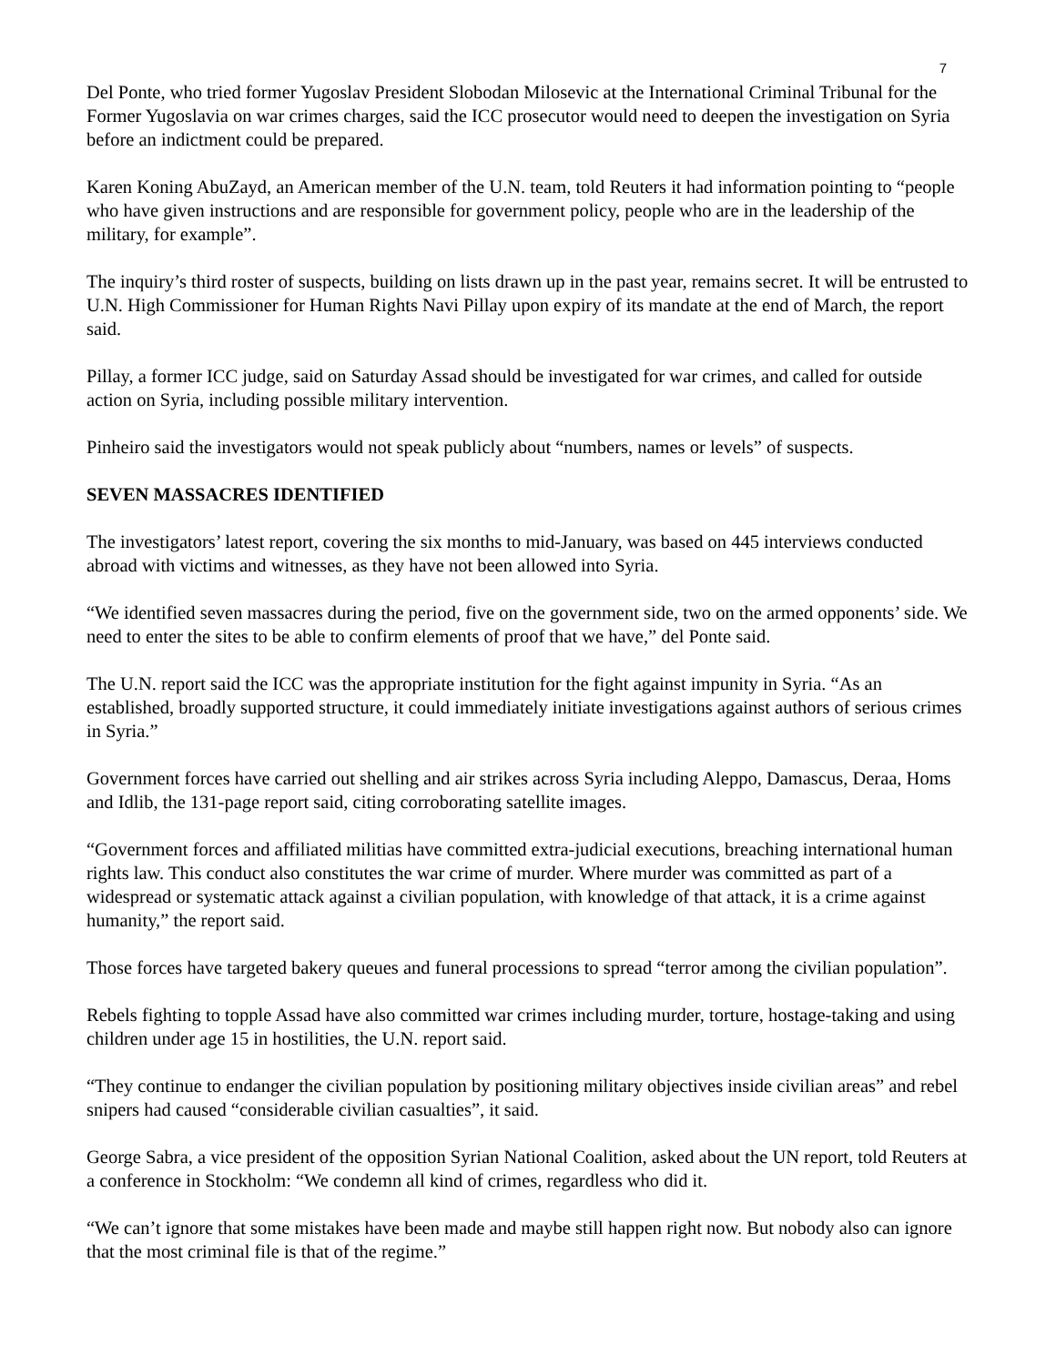7
Del Ponte, who tried former Yugoslav President Slobodan Milosevic at the International Criminal Tribunal for the Former Yugoslavia on war crimes charges, said the ICC prosecutor would need to deepen the investigation on Syria before an indictment could be prepared.
Karen Koning AbuZayd, an American member of the U.N. team, told Reuters it had information pointing to “people who have given instructions and are responsible for government policy, people who are in the leadership of the military, for example”.
The inquiry’s third roster of suspects, building on lists drawn up in the past year, remains secret. It will be entrusted to U.N. High Commissioner for Human Rights Navi Pillay upon expiry of its mandate at the end of March, the report said.
Pillay, a former ICC judge, said on Saturday Assad should be investigated for war crimes, and called for outside action on Syria, including possible military intervention.
Pinheiro said the investigators would not speak publicly about “numbers, names or levels” of suspects.
SEVEN MASSACRES IDENTIFIED
The investigators’ latest report, covering the six months to mid-January, was based on 445 interviews conducted abroad with victims and witnesses, as they have not been allowed into Syria.
“We identified seven massacres during the period, five on the government side, two on the armed opponents’ side. We need to enter the sites to be able to confirm elements of proof that we have,” del Ponte said.
The U.N. report said the ICC was the appropriate institution for the fight against impunity in Syria. “As an established, broadly supported structure, it could immediately initiate investigations against authors of serious crimes in Syria.”
Government forces have carried out shelling and air strikes across Syria including Aleppo, Damascus, Deraa, Homs and Idlib, the 131-page report said, citing corroborating satellite images.
“Government forces and affiliated militias have committed extra-judicial executions, breaching international human rights law. This conduct also constitutes the war crime of murder. Where murder was committed as part of a widespread or systematic attack against a civilian population, with knowledge of that attack, it is a crime against humanity,” the report said.
Those forces have targeted bakery queues and funeral processions to spread “terror among the civilian population”.
Rebels fighting to topple Assad have also committed war crimes including murder, torture, hostage-taking and using children under age 15 in hostilities, the U.N. report said.
“They continue to endanger the civilian population by positioning military objectives inside civilian areas” and rebel snipers had caused “considerable civilian casualties”, it said.
George Sabra, a vice president of the opposition Syrian National Coalition, asked about the UN report, told Reuters at a conference in Stockholm: “We condemn all kind of crimes, regardless who did it.
“We can’t ignore that some mistakes have been made and maybe still happen right now. But nobody also can ignore that the most criminal file is that of the regime.”